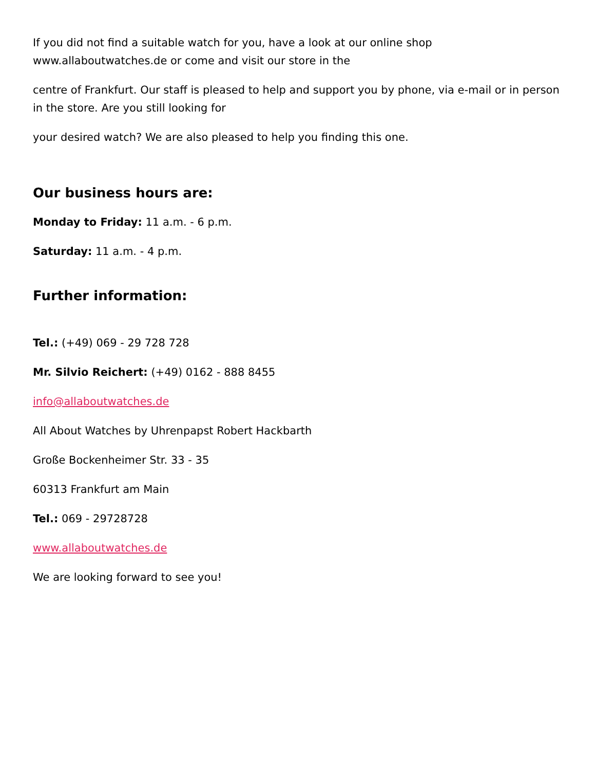If you did not find a suitable watch for you, have a look at our online shop www.allaboutwatches.de or come and visit our store in the
centre of Frankfurt. Our staff is pleased to help and support you by phone, via e-mail or in person in the store. Are you still looking for
your desired watch? We are also pleased to help you finding this one.
Our business hours are:
Monday to Friday: 11 a.m. - 6 p.m.
Saturday: 11 a.m. - 4 p.m.
Further information:
Tel.: (+49) 069 - 29 728 728
Mr. Silvio Reichert: (+49) 0162 - 888 8455
info@allaboutwatches.de
All About Watches by Uhrenpapst Robert Hackbarth
Große Bockenheimer Str. 33 - 35
60313 Frankfurt am Main
Tel.: 069 - 29728728
www.allaboutwatches.de
We are looking forward to see you!